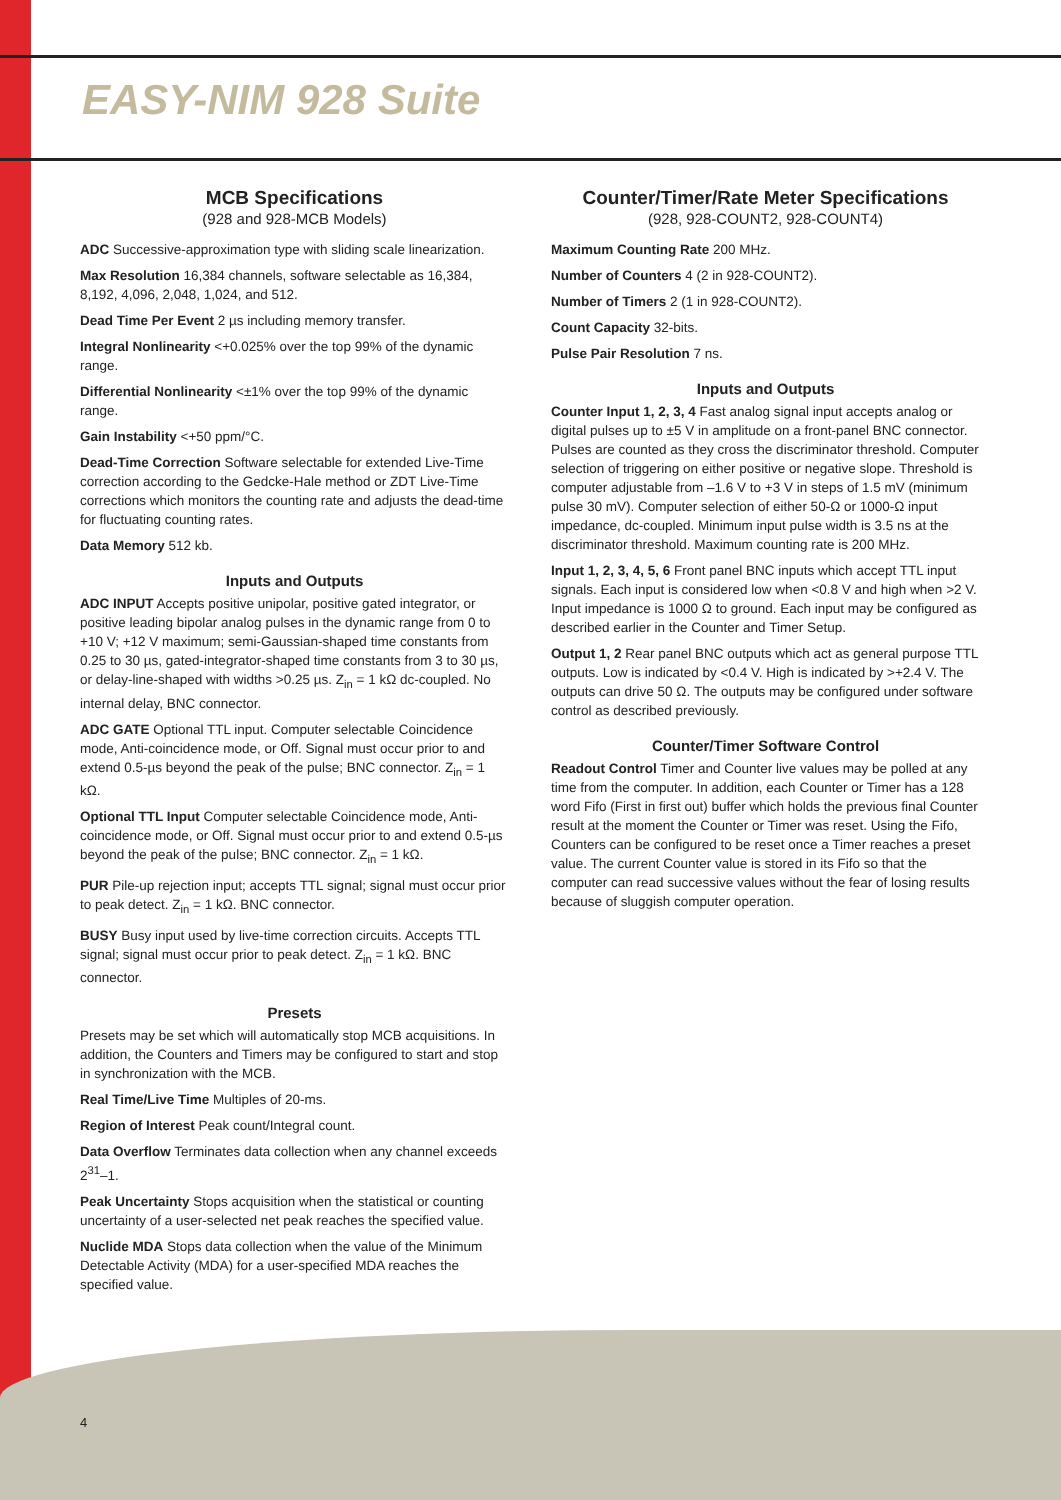EASY-NIM 928 Suite
MCB Specifications
(928 and 928-MCB Models)
ADC Successive-approximation type with sliding scale linearization.
Max Resolution 16,384 channels, software selectable as 16,384, 8,192, 4,096, 2,048, 1,024, and 512.
Dead Time Per Event 2 µs including memory transfer.
Integral Nonlinearity <+0.025% over the top 99% of the dynamic range.
Differential Nonlinearity <±1% over the top 99% of the dynamic range.
Gain Instability <+50 ppm/°C.
Dead-Time Correction Software selectable for extended Live-Time correction according to the Gedcke-Hale method or ZDT Live-Time corrections which monitors the counting rate and adjusts the dead-time for fluctuating counting rates.
Data Memory 512 kb.
Inputs and Outputs
ADC INPUT Accepts positive unipolar, positive gated integrator, or positive leading bipolar analog pulses in the dynamic range from 0 to +10 V; +12 V maximum; semi-Gaussian-shaped time constants from 0.25 to 30 µs, gated-integrator-shaped time constants from 3 to 30 µs, or delay-line-shaped with widths >0.25 µs. Z<sub>in</sub> = 1 kΩ dc-coupled. No internal delay, BNC connector.
ADC GATE Optional TTL input. Computer selectable Coincidence mode, Anti-coincidence mode, or Off. Signal must occur prior to and extend 0.5-µs beyond the peak of the pulse; BNC connector. Z<sub>in</sub> = 1 kΩ.
Optional TTL Input Computer selectable Coincidence mode, Anti-coincidence mode, or Off. Signal must occur prior to and extend 0.5-µs beyond the peak of the pulse; BNC connector. Z<sub>in</sub> = 1 kΩ.
PUR Pile-up rejection input; accepts TTL signal; signal must occur prior to peak detect. Z<sub>in</sub> = 1 kΩ. BNC connector.
BUSY Busy input used by live-time correction circuits. Accepts TTL signal; signal must occur prior to peak detect. Z<sub>in</sub> = 1 kΩ. BNC connector.
Presets
Presets may be set which will automatically stop MCB acquisitions. In addition, the Counters and Timers may be configured to start and stop in synchronization with the MCB.
Real Time/Live Time Multiples of 20-ms.
Region of Interest Peak count/Integral count.
Data Overflow Terminates data collection when any channel exceeds 2<sup>31</sup>–1.
Peak Uncertainty Stops acquisition when the statistical or counting uncertainty of a user-selected net peak reaches the specified value.
Nuclide MDA Stops data collection when the value of the Minimum Detectable Activity (MDA) for a user-specified MDA reaches the specified value.
Counter/Timer/Rate Meter Specifications
(928, 928-COUNT2, 928-COUNT4)
Maximum Counting Rate 200 MHz.
Number of Counters 4 (2 in 928-COUNT2).
Number of Timers 2 (1 in 928-COUNT2).
Count Capacity 32-bits.
Pulse Pair Resolution 7 ns.
Inputs and Outputs
Counter Input 1, 2, 3, 4 Fast analog signal input accepts analog or digital pulses up to ±5 V in amplitude on a front-panel BNC connector. Pulses are counted as they cross the discriminator threshold. Computer selection of triggering on either positive or negative slope. Threshold is computer adjustable from –1.6 V to +3 V in steps of 1.5 mV (minimum pulse 30 mV). Computer selection of either 50-Ω or 1000-Ω input impedance, dc-coupled. Minimum input pulse width is 3.5 ns at the discriminator threshold. Maximum counting rate is 200 MHz.
Input 1, 2, 3, 4, 5, 6 Front panel BNC inputs which accept TTL input signals. Each input is considered low when <0.8 V and high when >2 V. Input impedance is 1000 Ω to ground. Each input may be configured as described earlier in the Counter and Timer Setup.
Output 1, 2 Rear panel BNC outputs which act as general purpose TTL outputs. Low is indicated by <0.4 V. High is indicated by >+2.4 V. The outputs can drive 50 Ω. The outputs may be configured under software control as described previously.
Counter/Timer Software Control
Readout Control Timer and Counter live values may be polled at any time from the computer. In addition, each Counter or Timer has a 128 word Fifo (First in first out) buffer which holds the previous final Counter result at the moment the Counter or Timer was reset. Using the Fifo, Counters can be configured to be reset once a Timer reaches a preset value. The current Counter value is stored in its Fifo so that the computer can read successive values without the fear of losing results because of sluggish computer operation.
4